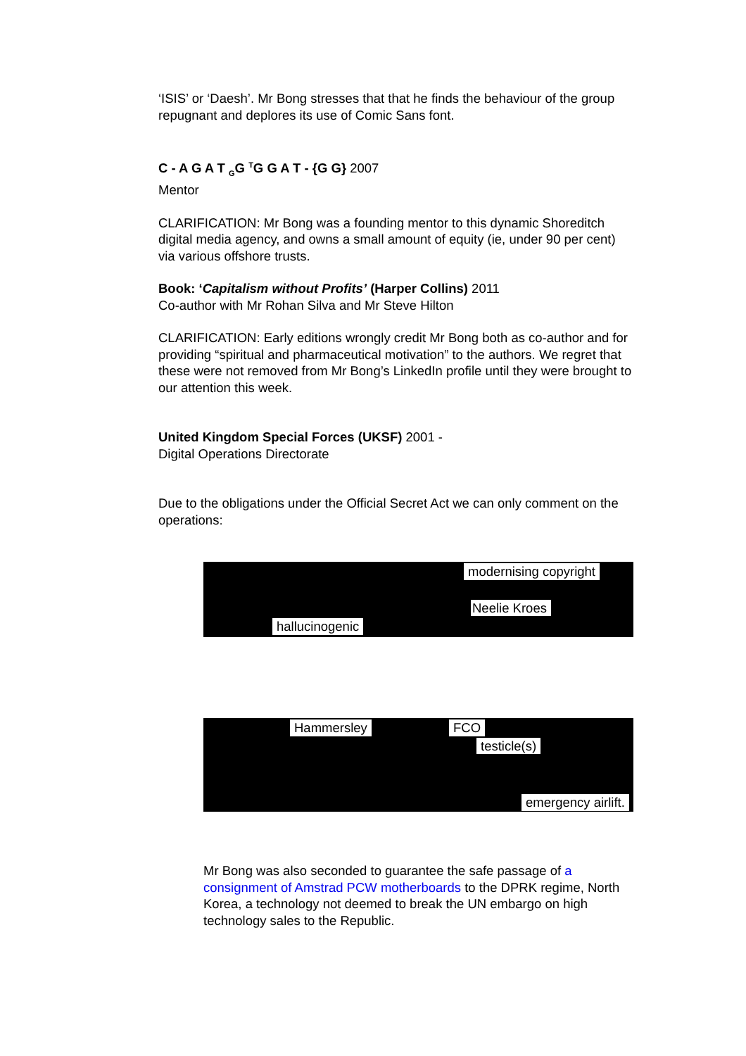‘ISIS’ or ‘Daesh’. Mr Bong stresses that that he finds the behaviour of the group repugnant and deplores its use of Comic Sans font.
C - A G A T <sub>G</sub>G <sup>T</sup>G G A T - {G G} 2007
Mentor
CLARIFICATION: Mr Bong was a founding mentor to this dynamic Shoreditch digital media agency, and owns a small amount of equity (ie, under 90 per cent) via various offshore trusts.
Book: ‘Capitalism without Profits’ (Harper Collins) 2011
Co-author with Mr Rohan Silva and Mr Steve Hilton
CLARIFICATION: Early editions wrongly credit Mr Bong both as co-author and for providing “spiritual and pharmaceutical motivation” to the authors. We regret that these were not removed from Mr Bong’s LinkedIn profile until they were brought to our attention this week.
United Kingdom Special Forces (UKSF) 2001 -
Digital Operations Directorate
Due to the obligations under the Official Secret Act we can only comment on the operations:
modernising copyright
Neelie Kroes
hallucinogenic
Hammersley FCO
testicle(s)
emergency airlift.
Mr Bong was also seconded to guarantee the safe passage of a consignment of Amstrad PCW motherboards to the DPRK regime, North Korea, a technology not deemed to break the UN embargo on high technology sales to the Republic.